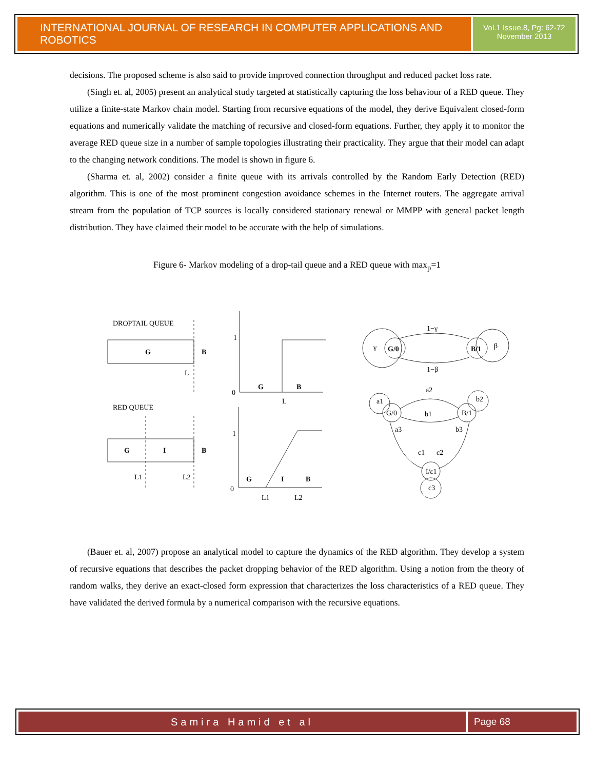INTERNATIONAL JOURNAL OF RESEARCH IN COMPUTER APPLICATIONS AND ROBOTICS
Vol.1 Issue.8, Pg: 62-72
November 2013
decisions. The proposed scheme is also said to provide improved connection throughput and reduced packet loss rate.
(Singh et. al, 2005) present an analytical study targeted at statistically capturing the loss behaviour of a RED queue. They utilize a finite-state Markov chain model. Starting from recursive equations of the model, they derive Equivalent closed-form equations and numerically validate the matching of recursive and closed-form equations. Further, they apply it to monitor the average RED queue size in a number of sample topologies illustrating their practicality. They argue that their model can adapt to the changing network conditions. The model is shown in figure 6.
(Sharma et. al, 2002) consider a finite queue with its arrivals controlled by the Random Early Detection (RED) algorithm. This is one of the most prominent congestion avoidance schemes in the Internet routers. The aggregate arrival stream from the population of TCP sources is locally considered stationary renewal or MMPP with general packet length distribution. They have claimed their model to be accurate with the help of simulations.
Figure 6- Markov modeling of a drop-tail queue and a RED queue with max<sub>p</sub>=1
DROPTAIL QUEUE
G
B
L
1
0
G
B
L
γ
G/0
B/1
β
1−γ
1−β
RED QUEUE
G
I
B
L1
L2
1
0
G
I
B
L1
L2
G/0
B/1
I/ε1
a1
a2
a3
b2
b1
b3
c1
c2
c3
(Bauer et. al, 2007) propose an analytical model to capture the dynamics of the RED algorithm. They develop a system of recursive equations that describes the packet dropping behavior of the RED algorithm. Using a notion from the theory of random walks, they derive an exact-closed form expression that characterizes the loss characteristics of a RED queue. They have validated the derived formula by a numerical comparison with the recursive equations.
Samira Hamid et al Page 68